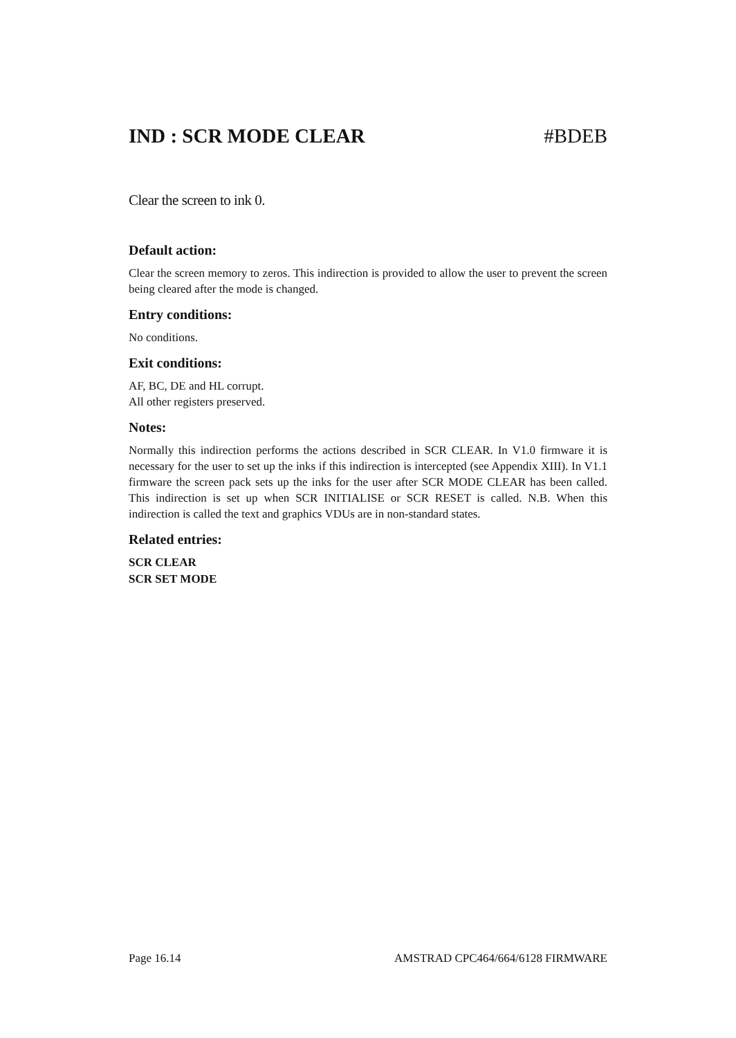IND : SCR MODE CLEAR #BDEB
Clear the screen to ink 0.
Default action:
Clear the screen memory to zeros. This indirection is provided to allow the user to prevent the screen being cleared after the mode is changed.
Entry conditions:
No conditions.
Exit conditions:
AF, BC, DE and HL corrupt.
All other registers preserved.
Notes:
Normally this indirection performs the actions described in SCR CLEAR. In V1.0 firmware it is necessary for the user to set up the inks if this indirection is intercepted (see Appendix XIII). In V1.1 firmware the screen pack sets up the inks for the user after SCR MODE CLEAR has been called. This indirection is set up when SCR INITIALISE or SCR RESET is called. N.B. When this indirection is called the text and graphics VDUs are in non-standard states.
Related entries:
SCR CLEAR
SCR SET MODE
Page 16.14 AMSTRAD CPC464/664/6128 FIRMWARE